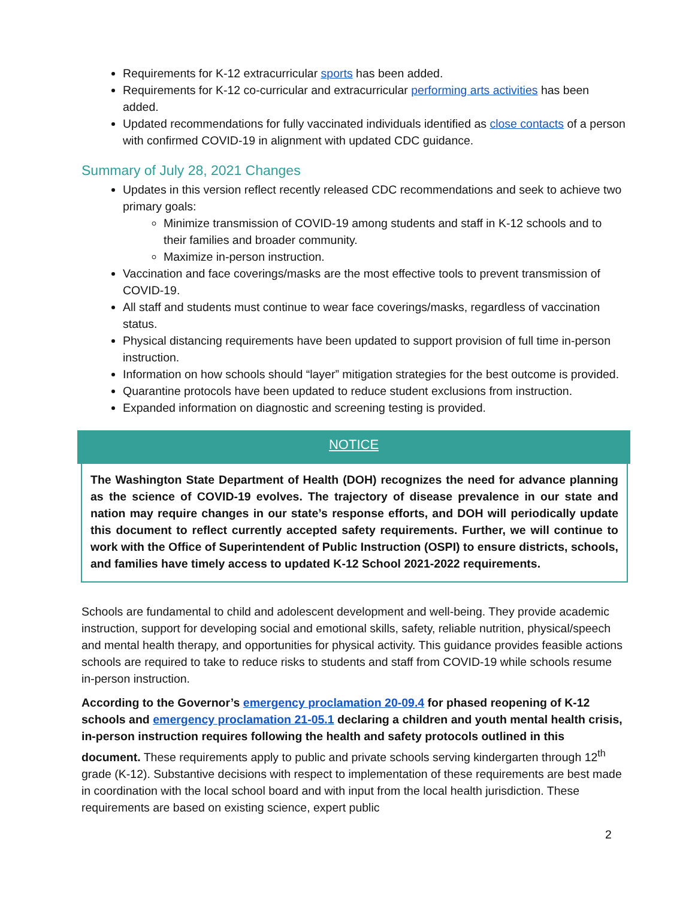Requirements for K-12 extracurricular sports has been added.
Requirements for K-12 co-curricular and extracurricular performing arts activities has been added.
Updated recommendations for fully vaccinated individuals identified as close contacts of a person with confirmed COVID-19 in alignment with updated CDC guidance.
Summary of July 28, 2021 Changes
Updates in this version reflect recently released CDC recommendations and seek to achieve two primary goals:
Minimize transmission of COVID-19 among students and staff in K-12 schools and to their families and broader community.
Maximize in-person instruction.
Vaccination and face coverings/masks are the most effective tools to prevent transmission of COVID-19.
All staff and students must continue to wear face coverings/masks, regardless of vaccination status.
Physical distancing requirements have been updated to support provision of full time in-person instruction.
Information on how schools should “layer” mitigation strategies for the best outcome is provided.
Quarantine protocols have been updated to reduce student exclusions from instruction.
Expanded information on diagnostic and screening testing is provided.
NOTICE
The Washington State Department of Health (DOH) recognizes the need for advance planning as the science of COVID-19 evolves. The trajectory of disease prevalence in our state and nation may require changes in our state’s response efforts, and DOH will periodically update this document to reflect currently accepted safety requirements. Further, we will continue to work with the Office of Superintendent of Public Instruction (OSPI) to ensure districts, schools, and families have timely access to updated K-12 School 2021-2022 requirements.
Schools are fundamental to child and adolescent development and well-being. They provide academic instruction, support for developing social and emotional skills, safety, reliable nutrition, physical/speech and mental health therapy, and opportunities for physical activity. This guidance provides feasible actions schools are required to take to reduce risks to students and staff from COVID-19 while schools resume in-person instruction.
According to the Governor’s emergency proclamation 20-09.4 for phased reopening of K-12 schools and emergency proclamation 21-05.1 declaring a children and youth mental health crisis, in-person instruction requires following the health and safety protocols outlined in this document. These requirements apply to public and private schools serving kindergarten through 12<sup>th</sup> grade (K-12). Substantive decisions with respect to implementation of these requirements are best made in coordination with the local school board and with input from the local health jurisdiction. These requirements are based on existing science, expert public
2